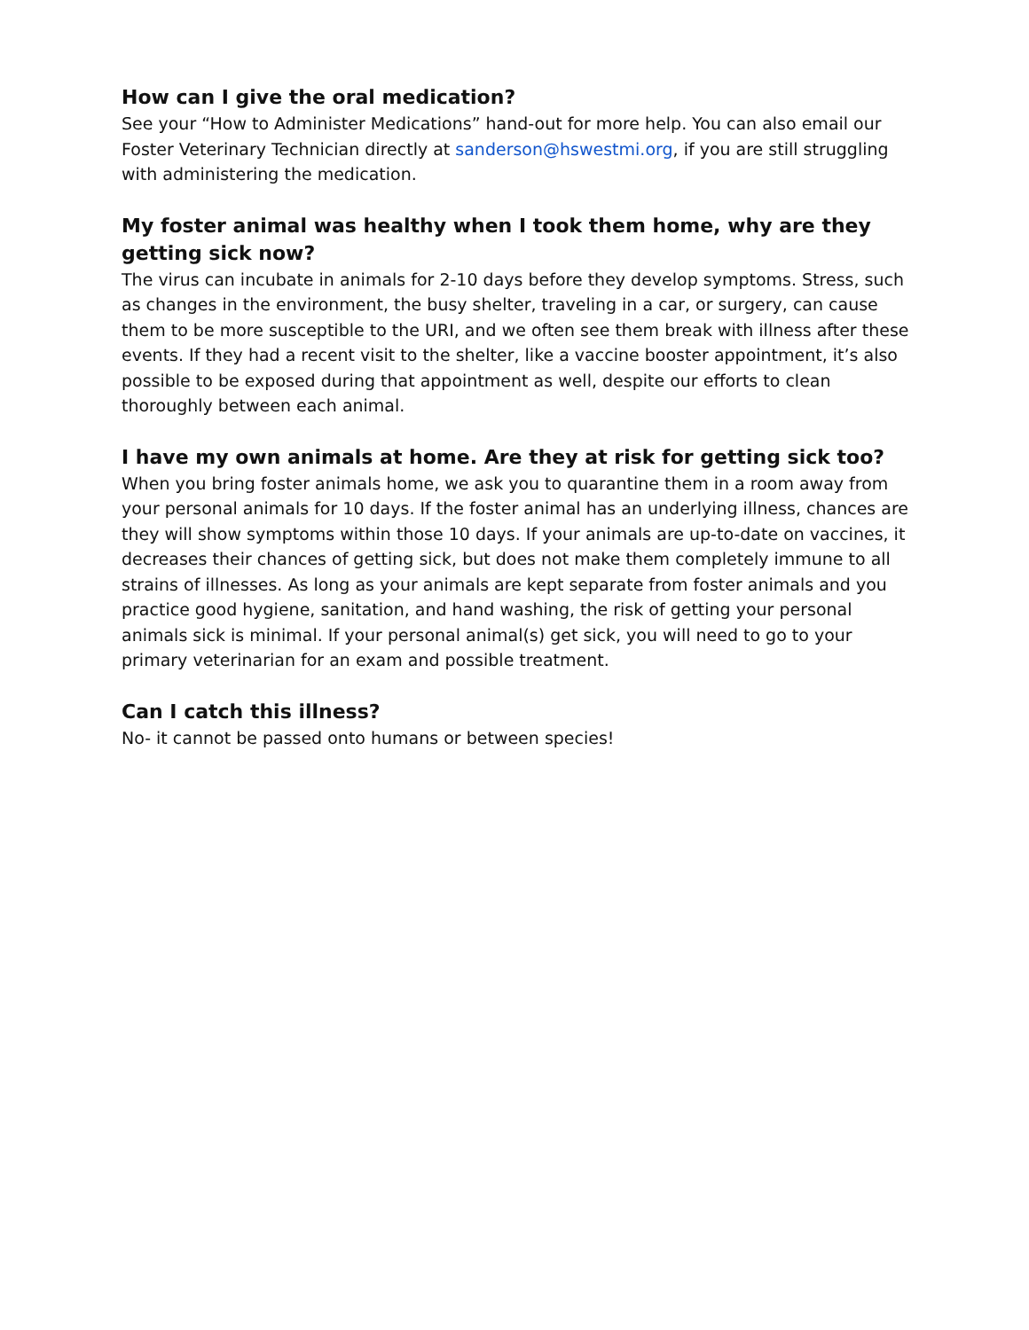How can I give the oral medication?
See your “How to Administer Medications” hand-out for more help. You can also email our Foster Veterinary Technician directly at sanderson@hswestmi.org, if you are still struggling with administering the medication.
My foster animal was healthy when I took them home, why are they getting sick now?
The virus can incubate in animals for 2-10 days before they develop symptoms. Stress, such as changes in the environment, the busy shelter, traveling in a car, or surgery, can cause them to be more susceptible to the URI, and we often see them break with illness after these events. If they had a recent visit to the shelter, like a vaccine booster appointment, it’s also possible to be exposed during that appointment as well, despite our efforts to clean thoroughly between each animal.
I have my own animals at home. Are they at risk for getting sick too?
When you bring foster animals home, we ask you to quarantine them in a room away from your personal animals for 10 days. If the foster animal has an underlying illness, chances are they will show symptoms within those 10 days. If your animals are up-to-date on vaccines, it decreases their chances of getting sick, but does not make them completely immune to all strains of illnesses. As long as your animals are kept separate from foster animals and you practice good hygiene, sanitation, and hand washing, the risk of getting your personal animals sick is minimal. If your personal animal(s) get sick, you will need to go to your primary veterinarian for an exam and possible treatment.
Can I catch this illness?
No- it cannot be passed onto humans or between species!